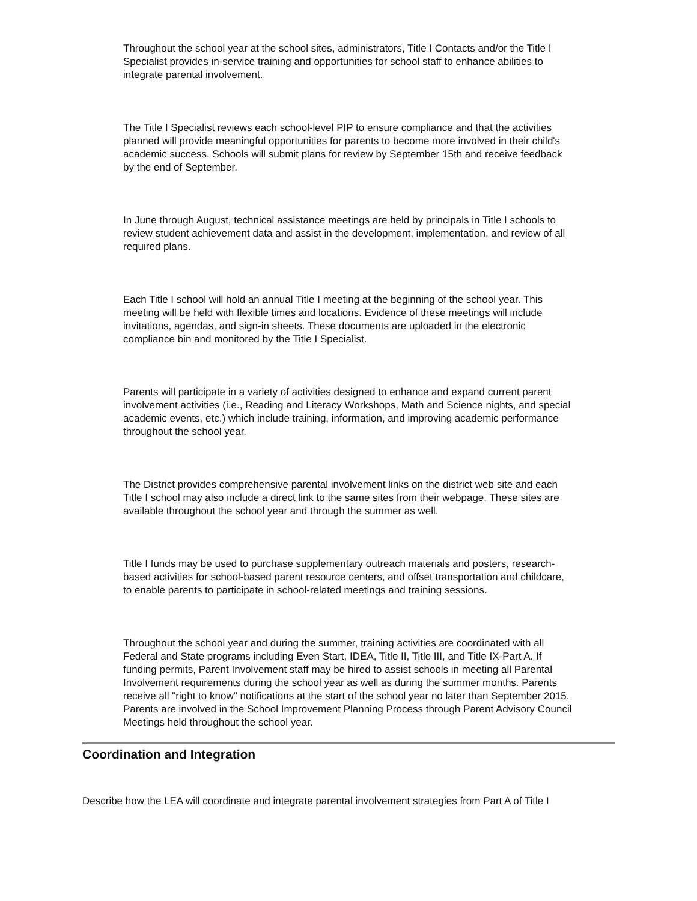Throughout the school year at the school sites, administrators, Title I Contacts and/or the Title I Specialist provides in-service training and opportunities for school staff to enhance abilities to integrate parental involvement.
The Title I Specialist reviews each school-level PIP to ensure compliance and that the activities planned will provide meaningful opportunities for parents to become more involved in their child's academic success. Schools will submit plans for review by September 15th and receive feedback by the end of September.
In June through August, technical assistance meetings are held by principals in Title I schools to review student achievement data and assist in the development, implementation, and review of all required plans.
Each Title I school will hold an annual Title I meeting at the beginning of the school year. This meeting will be held with flexible times and locations. Evidence of these meetings will include invitations, agendas, and sign-in sheets. These documents are uploaded in the electronic compliance bin and monitored by the Title I Specialist.
Parents will participate in a variety of activities designed to enhance and expand current parent involvement activities (i.e., Reading and Literacy Workshops, Math and Science nights, and special academic events, etc.) which include training, information, and improving academic performance throughout the school year.
The District provides comprehensive parental involvement links on the district web site and each Title I school may also include a direct link to the same sites from their webpage. These sites are available throughout the school year and through the summer as well.
Title I funds may be used to purchase supplementary outreach materials and posters, research-based activities for school-based parent resource centers, and offset transportation and childcare, to enable parents to participate in school-related meetings and training sessions.
Throughout the school year and during the summer, training activities are coordinated with all Federal and State programs including Even Start, IDEA, Title II, Title III, and Title IX-Part A. If funding permits, Parent Involvement staff may be hired to assist schools in meeting all Parental Involvement requirements during the school year as well as during the summer months. Parents receive all "right to know" notifications at the start of the school year no later than September 2015. Parents are involved in the School Improvement Planning Process through Parent Advisory Council Meetings held throughout the school year.
Coordination and Integration
Describe how the LEA will coordinate and integrate parental involvement strategies from Part A of Title I